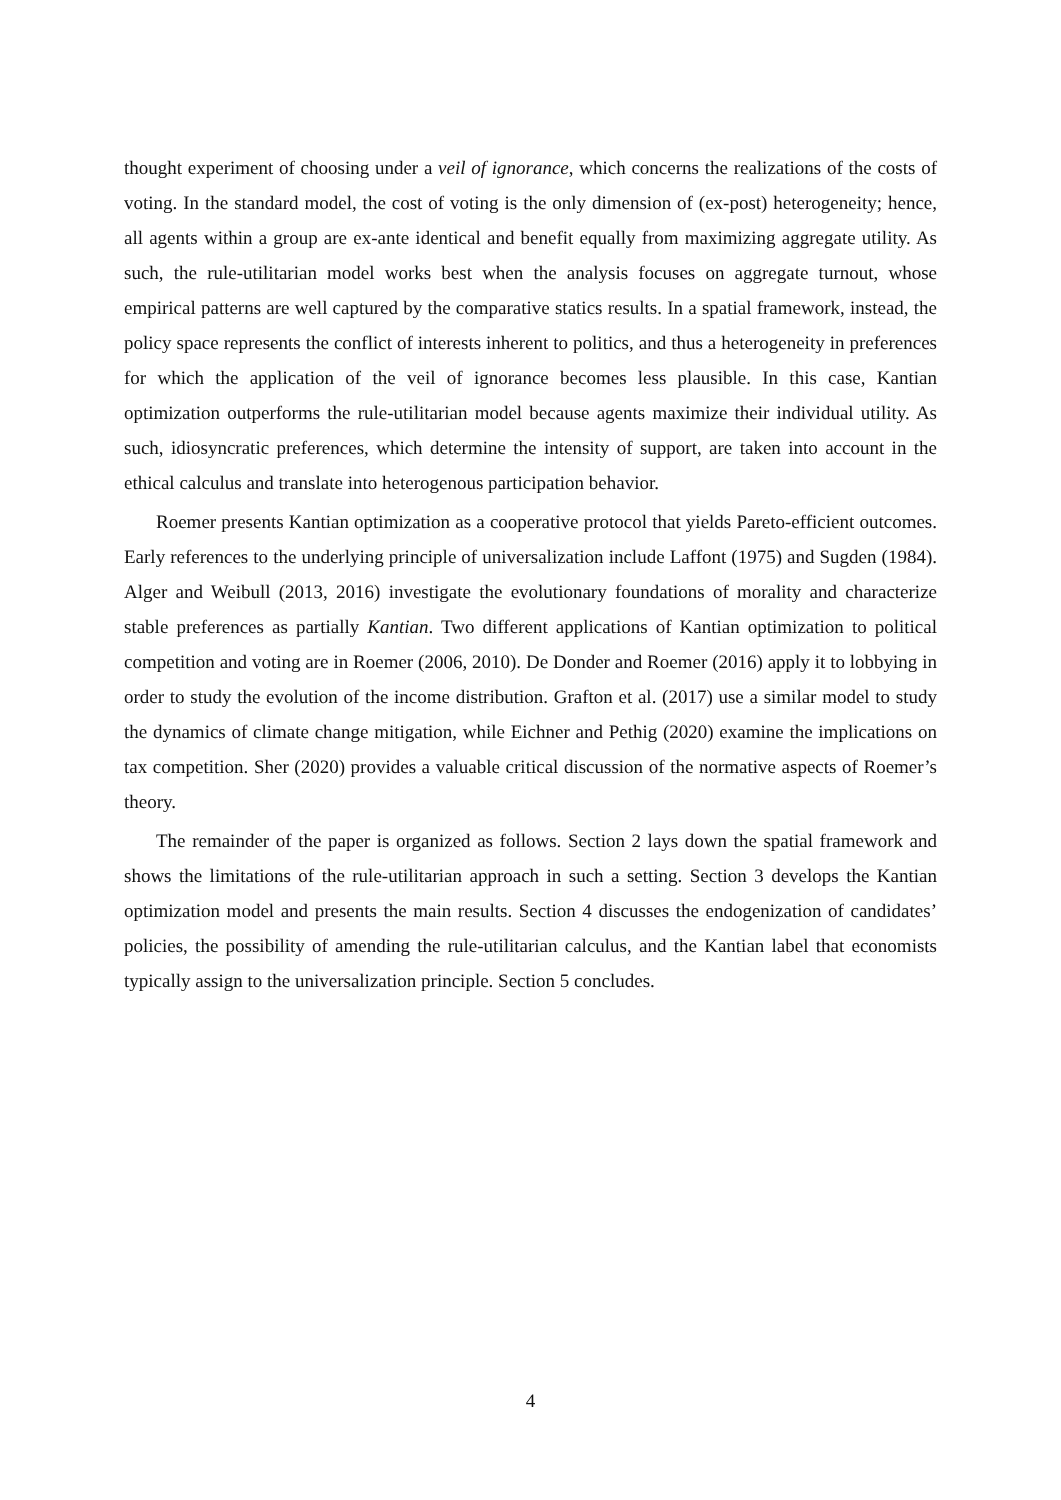thought experiment of choosing under a veil of ignorance, which concerns the realizations of the costs of voting. In the standard model, the cost of voting is the only dimension of (ex-post) heterogeneity; hence, all agents within a group are ex-ante identical and benefit equally from maximizing aggregate utility. As such, the rule-utilitarian model works best when the analysis focuses on aggregate turnout, whose empirical patterns are well captured by the comparative statics results. In a spatial framework, instead, the policy space represents the conflict of interests inherent to politics, and thus a heterogeneity in preferences for which the application of the veil of ignorance becomes less plausible. In this case, Kantian optimization outperforms the rule-utilitarian model because agents maximize their individual utility. As such, idiosyncratic preferences, which determine the intensity of support, are taken into account in the ethical calculus and translate into heterogenous participation behavior.
Roemer presents Kantian optimization as a cooperative protocol that yields Pareto-efficient outcomes. Early references to the underlying principle of universalization include Laffont (1975) and Sugden (1984). Alger and Weibull (2013, 2016) investigate the evolutionary foundations of morality and characterize stable preferences as partially Kantian. Two different applications of Kantian optimization to political competition and voting are in Roemer (2006, 2010). De Donder and Roemer (2016) apply it to lobbying in order to study the evolution of the income distribution. Grafton et al. (2017) use a similar model to study the dynamics of climate change mitigation, while Eichner and Pethig (2020) examine the implications on tax competition. Sher (2020) provides a valuable critical discussion of the normative aspects of Roemer’s theory.
The remainder of the paper is organized as follows. Section 2 lays down the spatial framework and shows the limitations of the rule-utilitarian approach in such a setting. Section 3 develops the Kantian optimization model and presents the main results. Section 4 discusses the endogenization of candidates’ policies, the possibility of amending the rule-utilitarian calculus, and the Kantian label that economists typically assign to the universalization principle. Section 5 concludes.
4